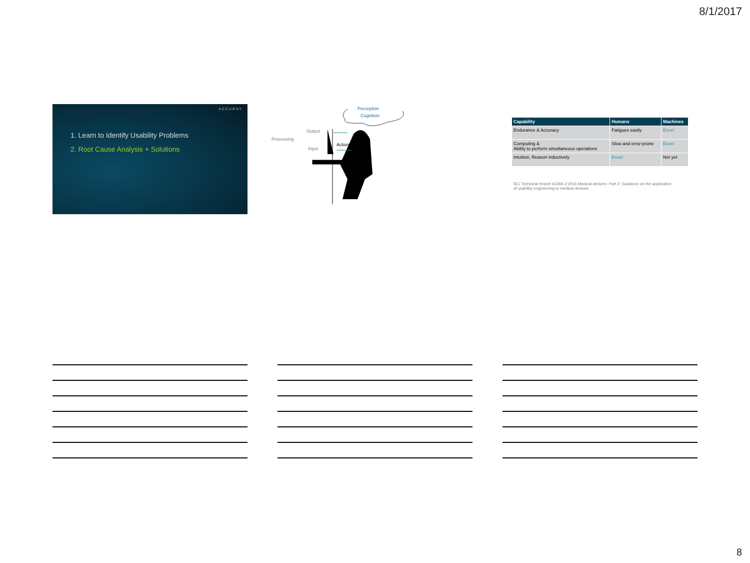8/1/2017
ACCURAY
1. Learn to Identify Usability Problems
2. Root Cause Analysis + Solutions
Perception
Cognition
Output
Processing
Input
Action
| Capability | Humans | Machines |
| --- | --- | --- |
| Endurance & Accuracy | Fatigues easily | Excel |
| Computing & Ability to perform simultaneous operations | Slow and error-prone | Excel |
| Intuition, Reason inductively | Excel | Not yet |
IEC Technical Report 63366-2:2016 Medical devices- Part 2: Guidance on the application of usability engineering to medical devices.
8